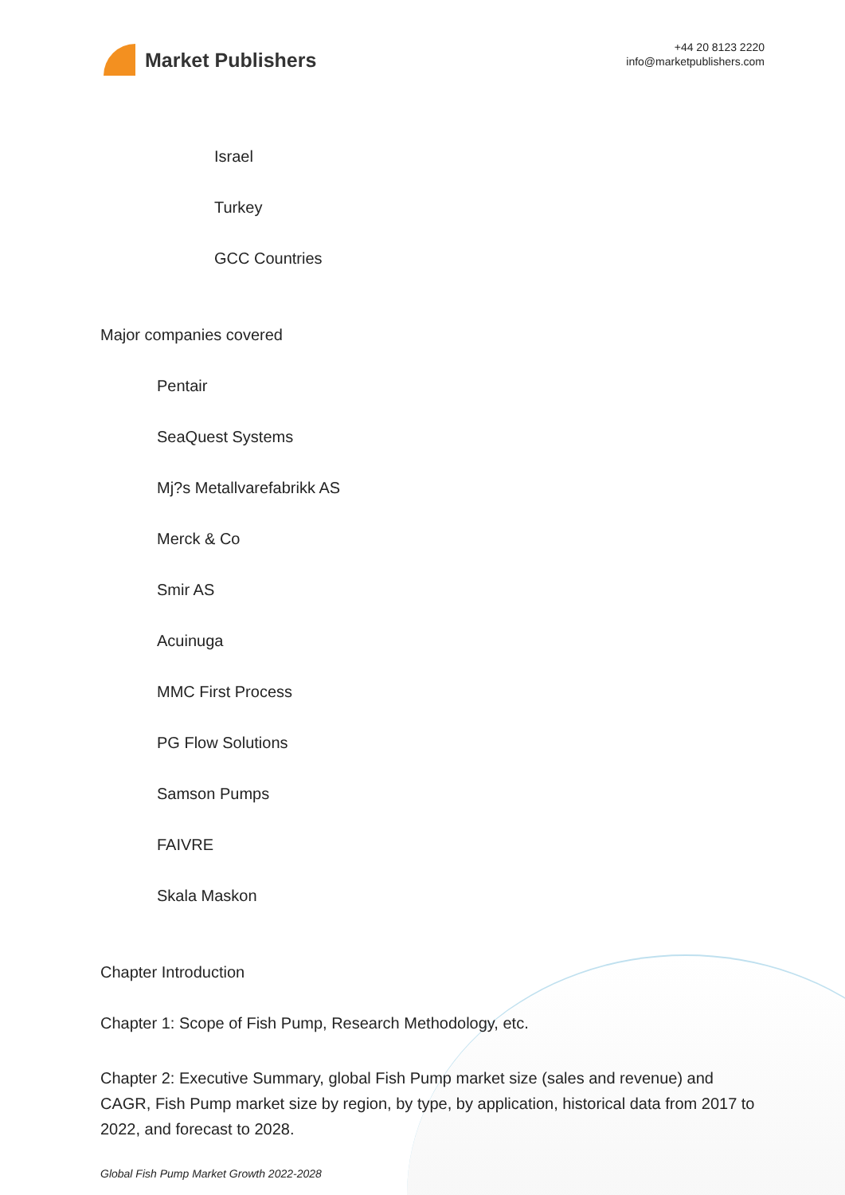Market Publishers
+44 20 8123 2220
info@marketpublishers.com
Israel
Turkey
GCC Countries
Major companies covered
Pentair
SeaQuest Systems
Mj?s Metallvarefabrikk AS
Merck & Co
Smir AS
Acuinuga
MMC First Process
PG Flow Solutions
Samson Pumps
FAIVRE
Skala Maskon
Chapter Introduction
Chapter 1: Scope of Fish Pump, Research Methodology, etc.
Chapter 2: Executive Summary, global Fish Pump market size (sales and revenue) and CAGR, Fish Pump market size by region, by type, by application, historical data from 2017 to 2022, and forecast to 2028.
Global Fish Pump Market Growth 2022-2028